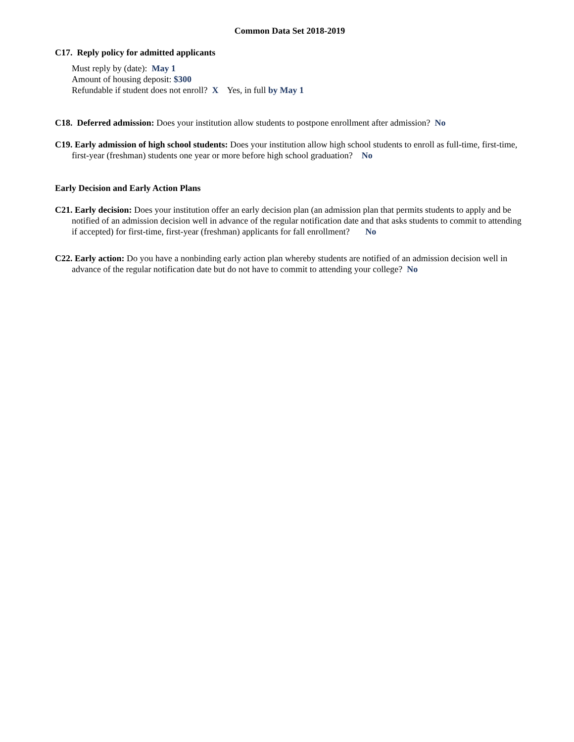Common Data Set 2018-2019
C17. Reply policy for admitted applicants
Must reply by (date): May 1
Amount of housing deposit: $300
Refundable if student does not enroll? X Yes, in full by May 1
C18. Deferred admission: Does your institution allow students to postpone enrollment after admission? No
C19. Early admission of high school students: Does your institution allow high school students to enroll as full-time, first-time, first-year (freshman) students one year or more before high school graduation? No
Early Decision and Early Action Plans
C21. Early decision: Does your institution offer an early decision plan (an admission plan that permits students to apply and be notified of an admission decision well in advance of the regular notification date and that asks students to commit to attending if accepted) for first-time, first-year (freshman) applicants for fall enrollment? No
C22. Early action: Do you have a nonbinding early action plan whereby students are notified of an admission decision well in advance of the regular notification date but do not have to commit to attending your college? No